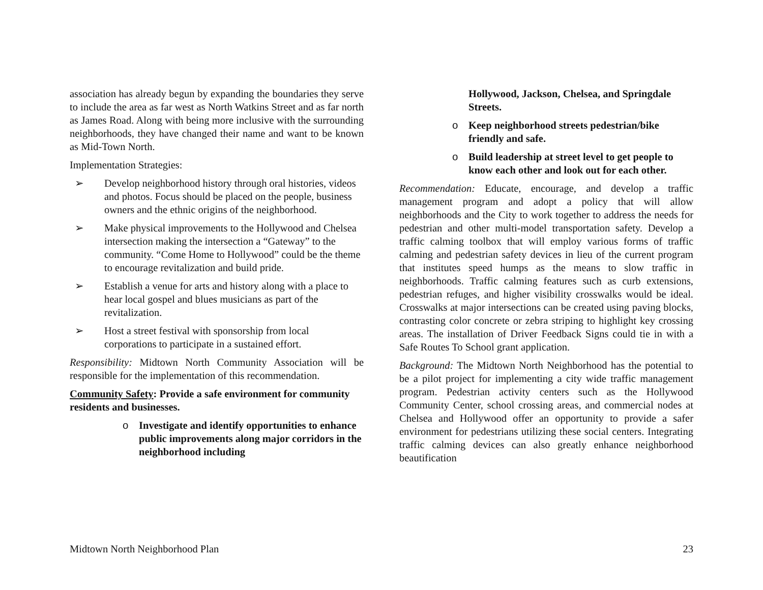association has already begun by expanding the boundaries they serve to include the area as far west as North Watkins Street and as far north as James Road. Along with being more inclusive with the surrounding neighborhoods, they have changed their name and want to be known as Mid-Town North.
Implementation Strategies:
➢ Develop neighborhood history through oral histories, videos and photos. Focus should be placed on the people, business owners and the ethnic origins of the neighborhood.
➢ Make physical improvements to the Hollywood and Chelsea intersection making the intersection a “Gateway” to the community. “Come Home to Hollywood” could be the theme to encourage revitalization and build pride.
➢ Establish a venue for arts and history along with a place to hear local gospel and blues musicians as part of the revitalization.
➢ Host a street festival with sponsorship from local corporations to participate in a sustained effort.
Responsibility: Midtown North Community Association will be responsible for the implementation of this recommendation.
Community Safety: Provide a safe environment for community residents and businesses.
o Investigate and identify opportunities to enhance public improvements along major corridors in the neighborhood including
Hollywood, Jackson, Chelsea, and Springdale Streets.
o Keep neighborhood streets pedestrian/bike friendly and safe.
o Build leadership at street level to get people to know each other and look out for each other.
Recommendation: Educate, encourage, and develop a traffic management program and adopt a policy that will allow neighborhoods and the City to work together to address the needs for pedestrian and other multi-model transportation safety. Develop a traffic calming toolbox that will employ various forms of traffic calming and pedestrian safety devices in lieu of the current program that institutes speed humps as the means to slow traffic in neighborhoods. Traffic calming features such as curb extensions, pedestrian refuges, and higher visibility crosswalks would be ideal. Crosswalks at major intersections can be created using paving blocks, contrasting color concrete or zebra striping to highlight key crossing areas. The installation of Driver Feedback Signs could tie in with a Safe Routes To School grant application.
Background: The Midtown North Neighborhood has the potential to be a pilot project for implementing a city wide traffic management program. Pedestrian activity centers such as the Hollywood Community Center, school crossing areas, and commercial nodes at Chelsea and Hollywood offer an opportunity to provide a safer environment for pedestrians utilizing these social centers. Integrating traffic calming devices can also greatly enhance neighborhood beautification
Midtown North Neighborhood Plan 23